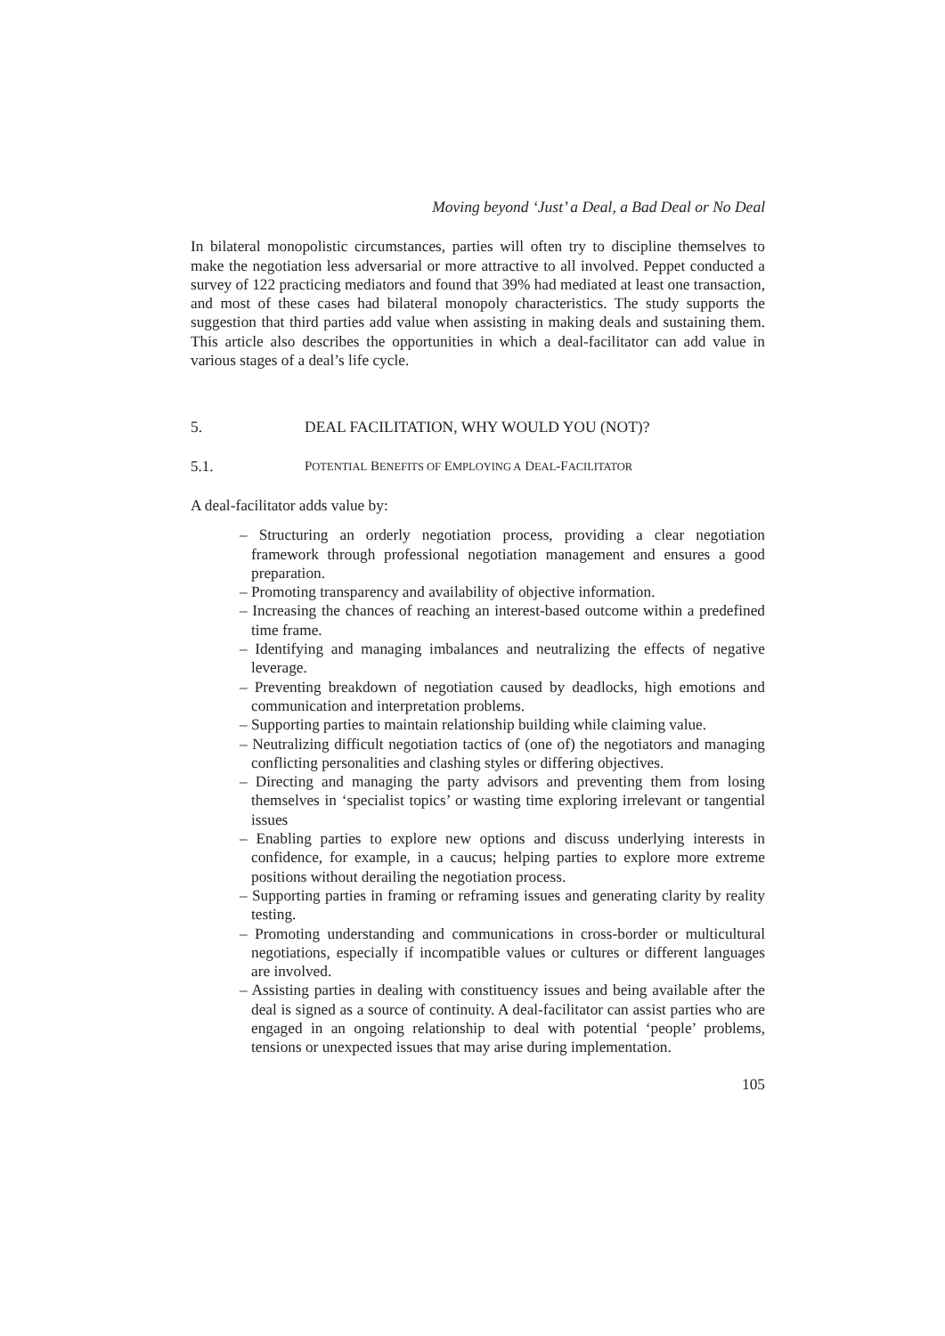Moving beyond ‘Just’ a Deal, a Bad Deal or No Deal
In bilateral monopolistic circumstances, parties will often try to discipline themselves to make the negotiation less adversarial or more attractive to all involved. Peppet conducted a survey of 122 practicing mediators and found that 39% had mediated at least one transaction, and most of these cases had bilateral monopoly characteristics. The study supports the suggestion that third parties add value when assisting in making deals and sustaining them. This article also describes the opportunities in which a deal-facilitator can add value in various stages of a deal’s life cycle.
5. DEAL FACILITATION, WHY WOULD YOU (NOT)?
5.1. POTENTIAL BENEFITS OF EMPLOYING A DEAL-FACILITATOR
A deal-facilitator adds value by:
– Structuring an orderly negotiation process, providing a clear negotiation framework through professional negotiation management and ensures a good preparation.
– Promoting transparency and availability of objective information.
– Increasing the chances of reaching an interest-based outcome within a predefined time frame.
– Identifying and managing imbalances and neutralizing the effects of negative leverage.
– Preventing breakdown of negotiation caused by deadlocks, high emotions and communication and interpretation problems.
– Supporting parties to maintain relationship building while claiming value.
– Neutralizing difficult negotiation tactics of (one of) the negotiators and managing conflicting personalities and clashing styles or differing objectives.
– Directing and managing the party advisors and preventing them from losing themselves in ‘specialist topics’ or wasting time exploring irrelevant or tangential issues
– Enabling parties to explore new options and discuss underlying interests in confidence, for example, in a caucus; helping parties to explore more extreme positions without derailing the negotiation process.
– Supporting parties in framing or reframing issues and generating clarity by reality testing.
– Promoting understanding and communications in cross-border or multicultural negotiations, especially if incompatible values or cultures or different languages are involved.
– Assisting parties in dealing with constituency issues and being available after the deal is signed as a source of continuity. A deal-facilitator can assist parties who are engaged in an ongoing relationship to deal with potential ‘people’ problems, tensions or unexpected issues that may arise during implementation.
105